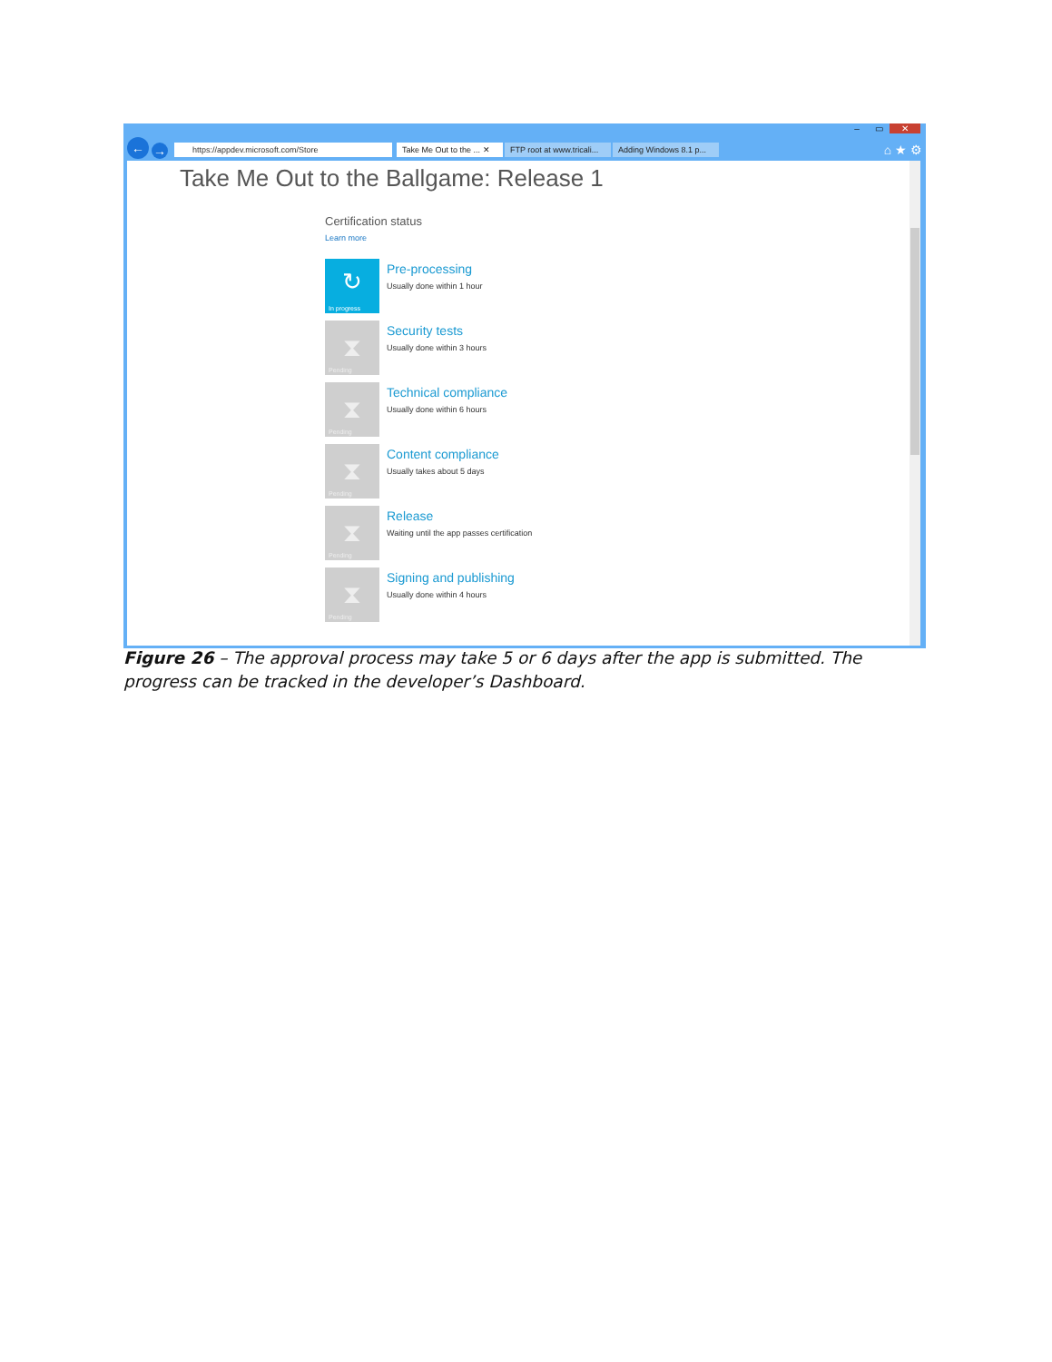– ▭ ✕
←
→
https://appdev.microsoft.com/Store
Take Me Out to the ... ✕
FTP root at www.tricali...
Adding Windows 8.1 p...
⌂ ★ ⚙
Take Me Out to the Ballgame: Release 1
Certification status
Learn more
↻
In progress
Pre-processing
Usually done within 1 hour
⧗
Pending
Security tests
Usually done within 3 hours
⧗
Pending
Technical compliance
Usually done within 6 hours
⧗
Pending
Content compliance
Usually takes about 5 days
⧗
Pending
Release
Waiting until the app passes certification
⧗
Pending
Signing and publishing
Usually done within 4 hours
Figure 26 – The approval process may take 5 or 6 days after the app is submitted. The progress can be tracked in the developer’s Dashboard.